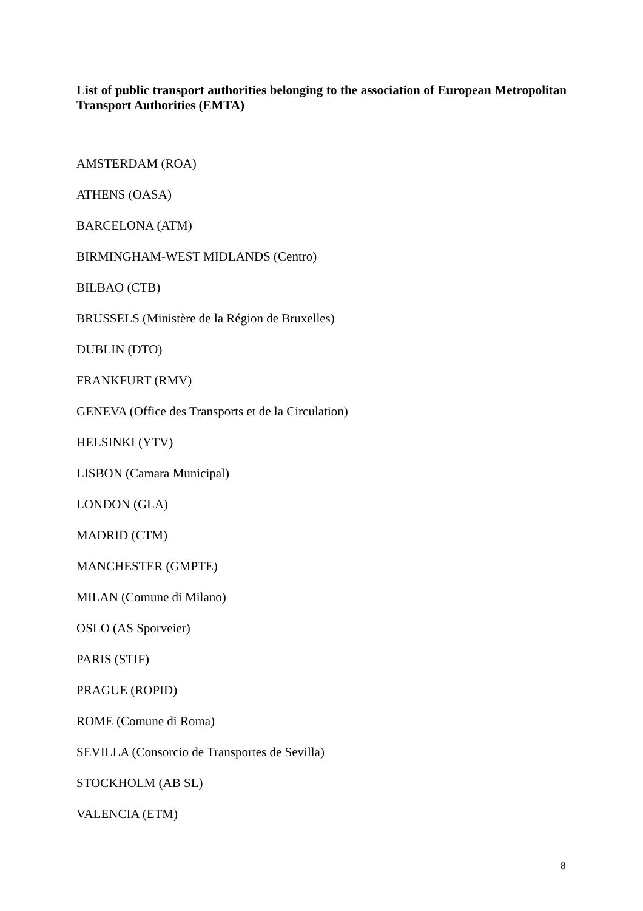List of public transport authorities belonging to the association of European Metropolitan Transport Authorities (EMTA)
AMSTERDAM (ROA)
ATHENS (OASA)
BARCELONA (ATM)
BIRMINGHAM-WEST MIDLANDS (Centro)
BILBAO (CTB)
BRUSSELS (Ministère de la Région de Bruxelles)
DUBLIN (DTO)
FRANKFURT (RMV)
GENEVA (Office des Transports et de la Circulation)
HELSINKI (YTV)
LISBON (Camara Municipal)
LONDON (GLA)
MADRID (CTM)
MANCHESTER (GMPTE)
MILAN (Comune di Milano)
OSLO (AS Sporveier)
PARIS (STIF)
PRAGUE (ROPID)
ROME (Comune di Roma)
SEVILLA (Consorcio de Transportes de Sevilla)
STOCKHOLM (AB SL)
VALENCIA (ETM)
8